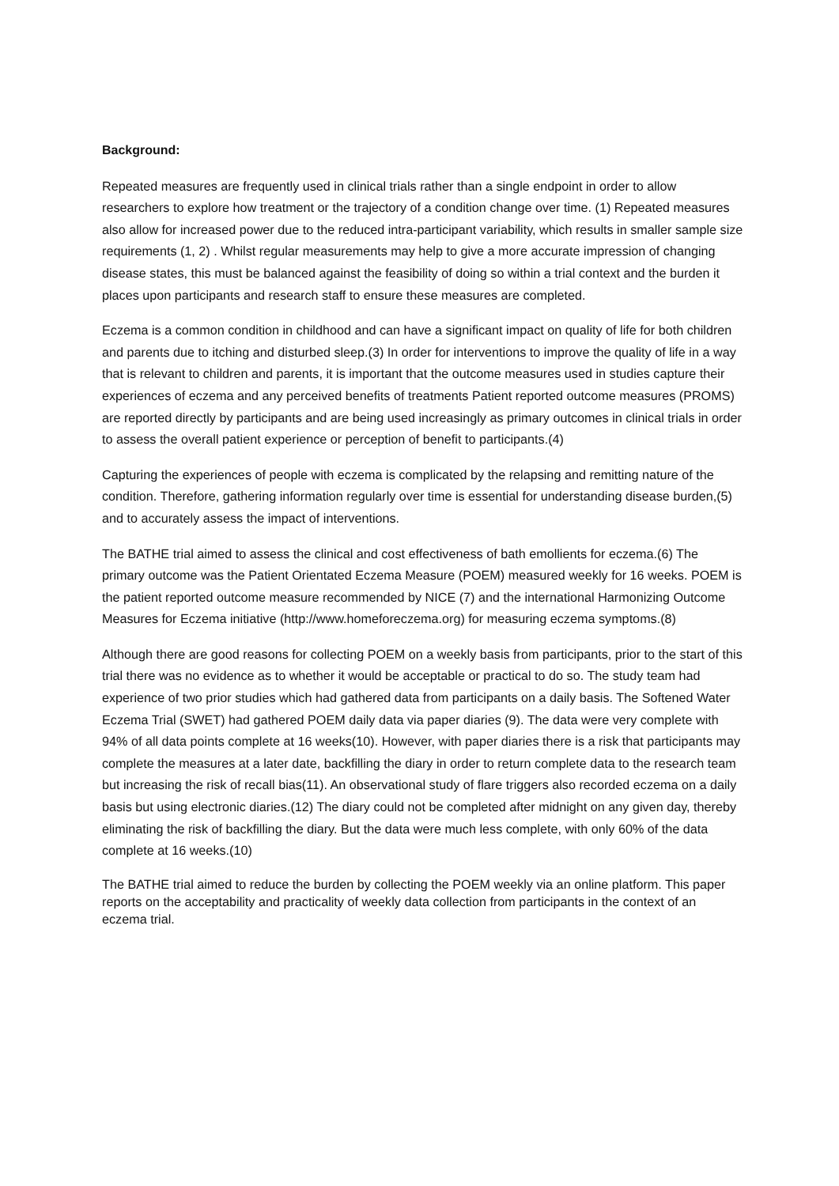Background:
Repeated measures are frequently used in clinical trials rather than a single endpoint in order to allow researchers to explore how treatment or the trajectory of a condition change over time. (1) Repeated measures also allow for increased power due to the reduced intra-participant variability, which results in smaller sample size requirements (1, 2) . Whilst regular measurements may help to give a more accurate impression of changing disease states, this must be balanced against the feasibility of doing so within a trial context and the burden it places upon participants and research staff to ensure these measures are completed.
Eczema is a common condition in childhood and can have a significant impact on quality of life for both children and parents due to itching and disturbed sleep.(3) In order for interventions to improve the quality of life in a way that is relevant to children and parents, it is important that the outcome measures used in studies capture their experiences of eczema and any perceived benefits of treatments Patient reported outcome measures (PROMS) are reported directly by participants and are being used increasingly as primary outcomes in clinical trials in order to assess the overall patient experience or perception of benefit to participants.(4)
Capturing the experiences of people with eczema is complicated by the relapsing and remitting nature of the condition. Therefore, gathering information regularly over time is essential for understanding disease burden,(5) and to accurately assess the impact of interventions.
The BATHE trial aimed to assess the clinical and cost effectiveness of bath emollients for eczema.(6) The primary outcome was the Patient Orientated Eczema Measure (POEM) measured weekly for 16 weeks. POEM is the patient reported outcome measure recommended by NICE (7) and the international Harmonizing Outcome Measures for Eczema initiative (http://www.homeforeczema.org) for measuring eczema symptoms.(8)
Although there are good reasons for collecting POEM on a weekly basis from participants, prior to the start of this trial there was no evidence as to whether it would be acceptable or practical to do so. The study team had experience of two prior studies which had gathered data from participants on a daily basis. The Softened Water Eczema Trial (SWET) had gathered POEM daily data via paper diaries (9). The data were very complete with 94% of all data points complete at 16 weeks(10). However, with paper diaries there is a risk that participants may complete the measures at a later date, backfilling the diary in order to return complete data to the research team but increasing the risk of recall bias(11). An observational study of flare triggers also recorded eczema on a daily basis but using electronic diaries.(12) The diary could not be completed after midnight on any given day, thereby eliminating the risk of backfilling the diary. But the data were much less complete, with only 60% of the data complete at 16 weeks.(10)
The BATHE trial aimed to reduce the burden by collecting the POEM weekly via an online platform. This paper reports on the acceptability and practicality of weekly data collection from participants in the context of an eczema trial.